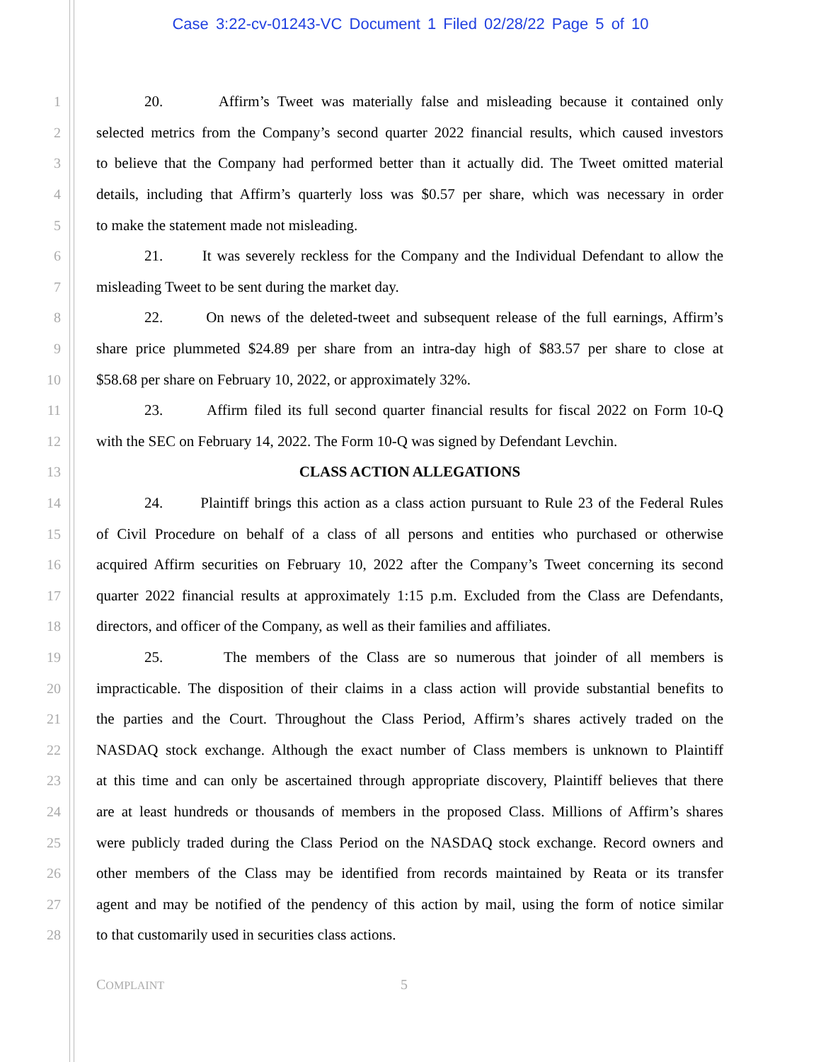Case 3:22-cv-01243-VC Document 1 Filed 02/28/22 Page 5 of 10
1 20. Affirm’s Tweet was materially false and misleading because it contained only
2 selected metrics from the Company’s second quarter 2022 financial results, which caused investors
3 to believe that the Company had performed better than it actually did. The Tweet omitted material
4 details, including that Affirm’s quarterly loss was $0.57 per share, which was necessary in order
5 to make the statement made not misleading.
6 21. It was severely reckless for the Company and the Individual Defendant to allow the
7 misleading Tweet to be sent during the market day.
8 22. On news of the deleted-tweet and subsequent release of the full earnings, Affirm’s
9 share price plummeted $24.89 per share from an intra-day high of $83.57 per share to close at
10 $58.68 per share on February 10, 2022, or approximately 32%.
11 23. Affirm filed its full second quarter financial results for fiscal 2022 on Form 10-Q
12 with the SEC on February 14, 2022. The Form 10-Q was signed by Defendant Levchin.
13 CLASS ACTION ALLEGATIONS
14 24. Plaintiff brings this action as a class action pursuant to Rule 23 of the Federal Rules
15 of Civil Procedure on behalf of a class of all persons and entities who purchased or otherwise
16 acquired Affirm securities on February 10, 2022 after the Company’s Tweet concerning its second
17 quarter 2022 financial results at approximately 1:15 p.m. Excluded from the Class are Defendants,
18 directors, and officer of the Company, as well as their families and affiliates.
19 25. The members of the Class are so numerous that joinder of all members is
20 impracticable. The disposition of their claims in a class action will provide substantial benefits to
21 the parties and the Court. Throughout the Class Period, Affirm’s shares actively traded on the
22 NASDAQ stock exchange. Although the exact number of Class members is unknown to Plaintiff
23 at this time and can only be ascertained through appropriate discovery, Plaintiff believes that there
24 are at least hundreds or thousands of members in the proposed Class. Millions of Affirm’s shares
25 were publicly traded during the Class Period on the NASDAQ stock exchange. Record owners and
26 other members of the Class may be identified from records maintained by Reata or its transfer
27 agent and may be notified of the pendency of this action by mail, using the form of notice similar
28 to that customarily used in securities class actions.
COMPLAINT 5